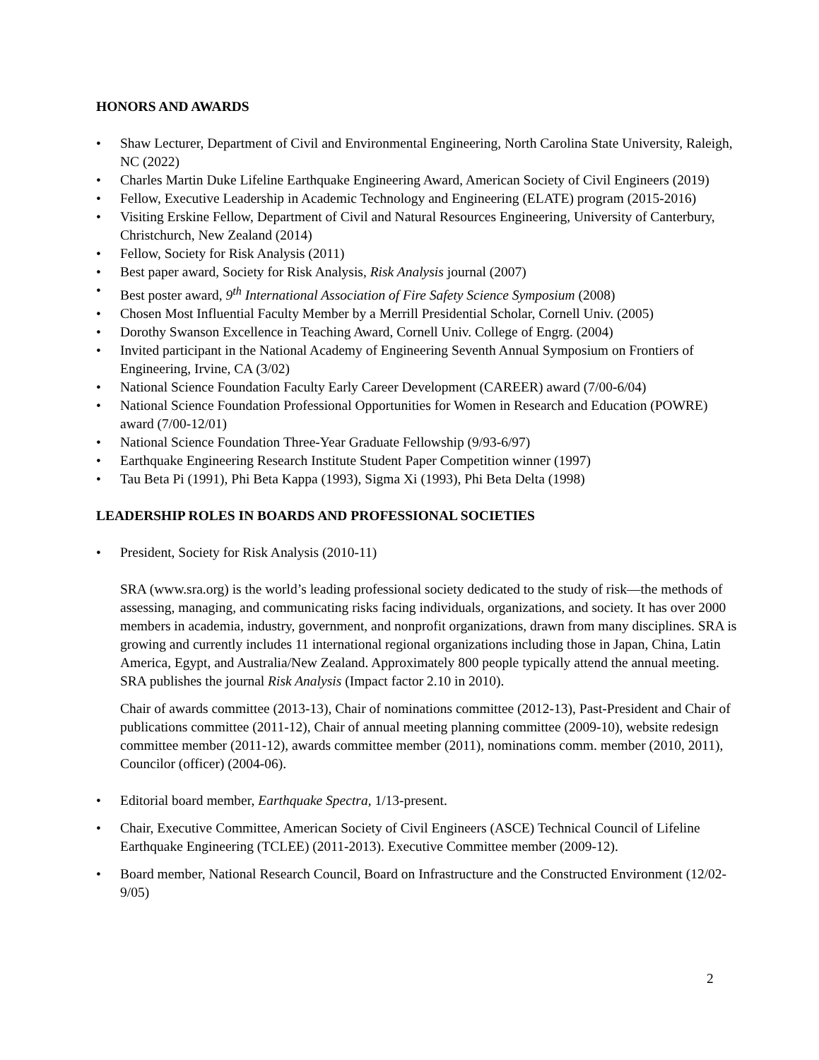HONORS AND AWARDS
• Shaw Lecturer, Department of Civil and Environmental Engineering, North Carolina State University, Raleigh, NC (2022)
• Charles Martin Duke Lifeline Earthquake Engineering Award, American Society of Civil Engineers (2019)
• Fellow, Executive Leadership in Academic Technology and Engineering (ELATE) program (2015-2016)
• Visiting Erskine Fellow, Department of Civil and Natural Resources Engineering, University of Canterbury, Christchurch, New Zealand (2014)
• Fellow, Society for Risk Analysis (2011)
• Best paper award, Society for Risk Analysis, Risk Analysis journal (2007)
• Best poster award, 9<sup>th</sup> International Association of Fire Safety Science Symposium (2008)
• Chosen Most Influential Faculty Member by a Merrill Presidential Scholar, Cornell Univ. (2005)
• Dorothy Swanson Excellence in Teaching Award, Cornell Univ. College of Engrg. (2004)
• Invited participant in the National Academy of Engineering Seventh Annual Symposium on Frontiers of Engineering, Irvine, CA (3/02)
• National Science Foundation Faculty Early Career Development (CAREER) award (7/00-6/04)
• National Science Foundation Professional Opportunities for Women in Research and Education (POWRE) award (7/00-12/01)
• National Science Foundation Three-Year Graduate Fellowship (9/93-6/97)
• Earthquake Engineering Research Institute Student Paper Competition winner (1997)
• Tau Beta Pi (1991), Phi Beta Kappa (1993), Sigma Xi (1993), Phi Beta Delta (1998)
LEADERSHIP ROLES IN BOARDS AND PROFESSIONAL SOCIETIES
• President, Society for Risk Analysis (2010-11)
SRA (www.sra.org) is the world’s leading professional society dedicated to the study of risk—the methods of assessing, managing, and communicating risks facing individuals, organizations, and society. It has over 2000 members in academia, industry, government, and nonprofit organizations, drawn from many disciplines. SRA is growing and currently includes 11 international regional organizations including those in Japan, China, Latin America, Egypt, and Australia/New Zealand. Approximately 800 people typically attend the annual meeting. SRA publishes the journal Risk Analysis (Impact factor 2.10 in 2010).
Chair of awards committee (2013-13), Chair of nominations committee (2012-13), Past-President and Chair of publications committee (2011-12), Chair of annual meeting planning committee (2009-10), website redesign committee member (2011-12), awards committee member (2011), nominations comm. member (2010, 2011), Councilor (officer) (2004-06).
• Editorial board member, Earthquake Spectra, 1/13-present.
• Chair, Executive Committee, American Society of Civil Engineers (ASCE) Technical Council of Lifeline Earthquake Engineering (TCLEE) (2011-2013). Executive Committee member (2009-12).
• Board member, National Research Council, Board on Infrastructure and the Constructed Environment (12/02-9/05)
2